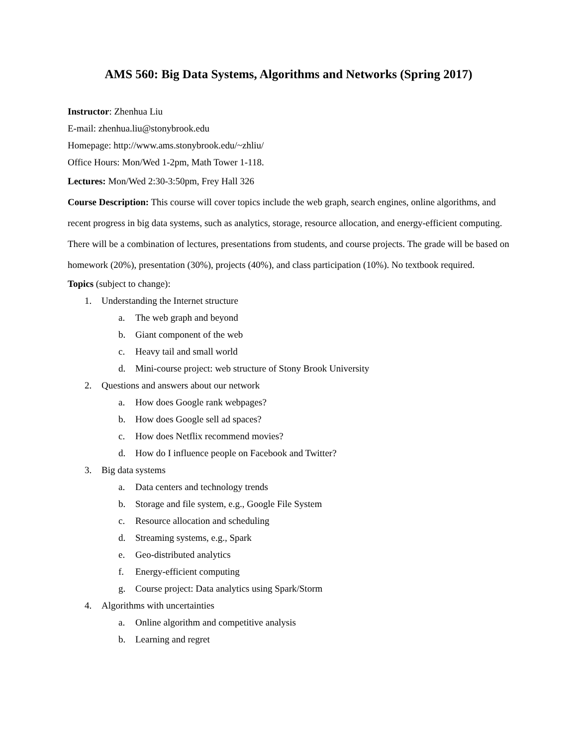AMS 560: Big Data Systems, Algorithms and Networks (Spring 2017)
Instructor: Zhenhua Liu
E-mail: zhenhua.liu@stonybrook.edu
Homepage: http://www.ams.stonybrook.edu/~zhliu/
Office Hours: Mon/Wed 1-2pm, Math Tower 1-118.
Lectures: Mon/Wed 2:30-3:50pm, Frey Hall 326
Course Description: This course will cover topics include the web graph, search engines, online algorithms, and recent progress in big data systems, such as analytics, storage, resource allocation, and energy-efficient computing. There will be a combination of lectures, presentations from students, and course projects. The grade will be based on homework (20%), presentation (30%), projects (40%), and class participation (10%). No textbook required.
Topics (subject to change):
1. Understanding the Internet structure
a. The web graph and beyond
b. Giant component of the web
c. Heavy tail and small world
d. Mini-course project: web structure of Stony Brook University
2. Questions and answers about our network
a. How does Google rank webpages?
b. How does Google sell ad spaces?
c. How does Netflix recommend movies?
d. How do I influence people on Facebook and Twitter?
3. Big data systems
a. Data centers and technology trends
b. Storage and file system, e.g., Google File System
c. Resource allocation and scheduling
d. Streaming systems, e.g., Spark
e. Geo-distributed analytics
f. Energy-efficient computing
g. Course project: Data analytics using Spark/Storm
4. Algorithms with uncertainties
a. Online algorithm and competitive analysis
b. Learning and regret